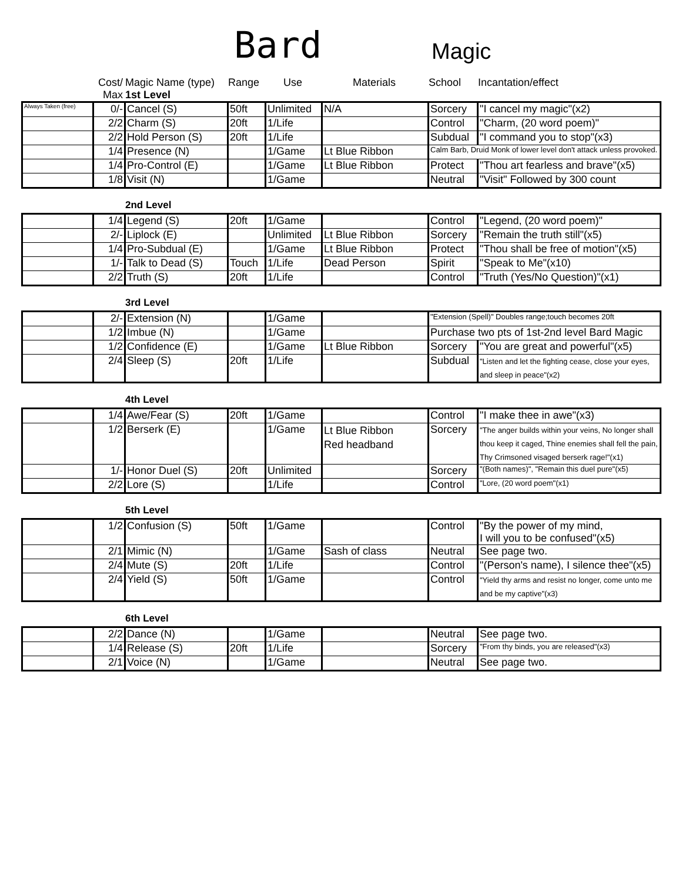Bard Magic
| | Cost/ Max | Magic Name (type) 1st Level | Range | Use | Materials | School | Incantation/effect |
| Always Taken (free) | 0/- | Cancel (S) | 50ft | Unlimited | N/A | Sorcery | "I cancel my magic"(x2) |
| | 2/2 | Charm (S) | 20ft | 1/Life | | Control | "Charm, (20 word poem)" |
| | 2/2 | Hold Person (S) | 20ft | 1/Life | | Subdual | "I command you to stop"(x3) |
| | 1/4 | Presence (N) | | 1/Game | Lt Blue Ribbon | Calm Barb, Druid Monk of lower level don't attack unless provoked. | |
| | 1/4 | Pro-Control (E) | | 1/Game | Lt Blue Ribbon | Protect | "Thou art fearless and brave"(x5) |
| | 1/8 | Visit (N) | | 1/Game | | Neutral | "Visit" Followed by 300 count |
| | 2nd Level |
| | 1/4 | Legend (S) | 20ft | 1/Game | | Control | "Legend, (20 word poem)" |
| | 2/- | Liplock (E) | | Unlimited | Lt Blue Ribbon | Sorcery | "Remain the truth still"(x5) |
| | 1/4 | Pro-Subdual (E) | | 1/Game | Lt Blue Ribbon | Protect | "Thou shall be free of motion"(x5) |
| | 1/- | Talk to Dead (S) | Touch | 1/Life | Dead Person | Spirit | "Speak to Me"(x10) |
| | 2/2 | Truth (S) | 20ft | 1/Life | | Control | "Truth (Yes/No Question)"(x1) |
| | 3rd Level |
| | 2/- | Extension (N) | | 1/Game | | "Extension (Spell)" Doubles range;touch becomes 20ft | |
| | 1/2 | Imbue (N) | | 1/Game | | Purchase two pts of 1st-2nd level Bard Magic | |
| | 1/2 | Confidence (E) | | 1/Game | Lt Blue Ribbon | Sorcery | "You are great and powerful"(x5) |
| | 2/4 | Sleep (S) | 20ft | 1/Life | | Subdual | "Listen and let the fighting cease, close your eyes, and sleep in peace"(x2) |
| | 4th Level |
| | 1/4 | Awe/Fear (S) | 20ft | 1/Game | | Control | "I make thee in awe"(x3) |
| | 1/2 | Berserk (E) | | 1/Game | Lt Blue Ribbon Red headband | Sorcery | "The anger builds within your veins, No longer shall thou keep it caged, Thine enemies shall fell the pain, Thy Crimsoned visaged berserk rage!"(x1) |
| | 1/- | Honor Duel (S) | 20ft | Unlimited | | Sorcery | "(Both names)", "Remain this duel pure"(x5) |
| | 2/2 | Lore (S) | | 1/Life | | Control | "Lore, (20 word poem"(x1) |
| | 5th Level |
| | 1/2 | Confusion (S) | 50ft | 1/Game | | Control | "By the power of my mind, I will you to be confused"(x5) |
| | 2/1 | Mimic (N) | | 1/Game | Sash of class | Neutral | See page two. |
| | 2/4 | Mute (S) | 20ft | 1/Life | | Control | "(Person's name), I silence thee"(x5) |
| | 2/4 | Yield (S) | 50ft | 1/Game | | Control | "Yield thy arms and resist no longer, come unto me and be my captive"(x3) |
| | 6th Level |
| | 2/2 | Dance (N) | | 1/Game | | Neutral | See page two. |
| | 1/4 | Release (S) | 20ft | 1/Life | | Sorcery | "From thy binds, you are released"(x3) |
| | 2/1 | Voice (N) | | 1/Game | | Neutral | See page two. |